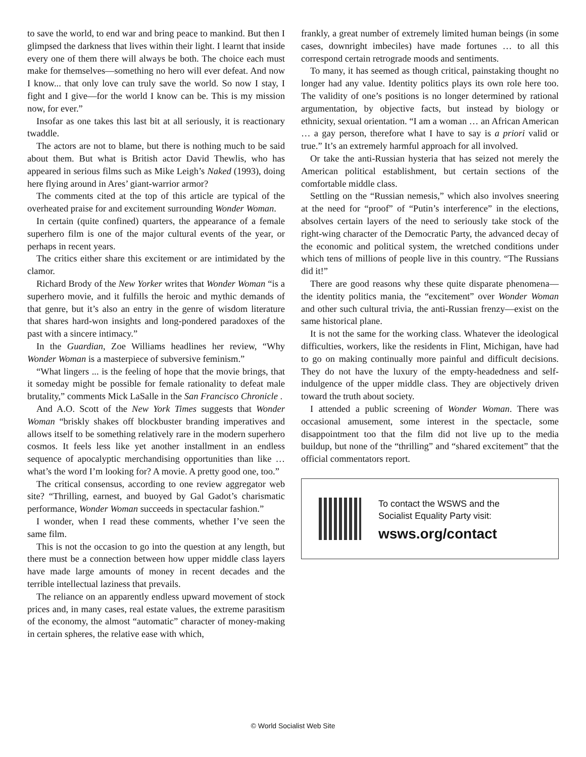to save the world, to end war and bring peace to mankind. But then I glimpsed the darkness that lives within their light. I learnt that inside every one of them there will always be both. The choice each must make for themselves—something no hero will ever defeat. And now I know... that only love can truly save the world. So now I stay, I fight and I give—for the world I know can be. This is my mission now, for ever.”
Insofar as one takes this last bit at all seriously, it is reactionary twaddle.
The actors are not to blame, but there is nothing much to be said about them. But what is British actor David Thewlis, who has appeared in serious films such as Mike Leigh’s Naked (1993), doing here flying around in Ares’ giant-warrior armor?
The comments cited at the top of this article are typical of the overheated praise for and excitement surrounding Wonder Woman.
In certain (quite confined) quarters, the appearance of a female superhero film is one of the major cultural events of the year, or perhaps in recent years.
The critics either share this excitement or are intimidated by the clamor.
Richard Brody of the New Yorker writes that Wonder Woman “is a superhero movie, and it fulfills the heroic and mythic demands of that genre, but it’s also an entry in the genre of wisdom literature that shares hard-won insights and long-pondered paradoxes of the past with a sincere intimacy.”
In the Guardian, Zoe Williams headlines her review, “Why Wonder Woman is a masterpiece of subversive feminism.”
“What lingers ... is the feeling of hope that the movie brings, that it someday might be possible for female rationality to defeat male brutality,” comments Mick LaSalle in the San Francisco Chronicle .
And A.O. Scott of the New York Times suggests that Wonder Woman “briskly shakes off blockbuster branding imperatives and allows itself to be something relatively rare in the modern superhero cosmos. It feels less like yet another installment in an endless sequence of apocalyptic merchandising opportunities than like … what’s the word I’m looking for? A movie. A pretty good one, too.”
The critical consensus, according to one review aggregator web site? “Thrilling, earnest, and buoyed by Gal Gadot’s charismatic performance, Wonder Woman succeeds in spectacular fashion.”
I wonder, when I read these comments, whether I’ve seen the same film.
This is not the occasion to go into the question at any length, but there must be a connection between how upper middle class layers have made large amounts of money in recent decades and the terrible intellectual laziness that prevails.
The reliance on an apparently endless upward movement of stock prices and, in many cases, real estate values, the extreme parasitism of the economy, the almost “automatic” character of money-making in certain spheres, the relative ease with which,
frankly, a great number of extremely limited human beings (in some cases, downright imbeciles) have made fortunes … to all this correspond certain retrograde moods and sentiments.
To many, it has seemed as though critical, painstaking thought no longer had any value. Identity politics plays its own role here too. The validity of one’s positions is no longer determined by rational argumentation, by objective facts, but instead by biology or ethnicity, sexual orientation. “I am a woman … an African American … a gay person, therefore what I have to say is a priori valid or true.” It’s an extremely harmful approach for all involved.
Or take the anti-Russian hysteria that has seized not merely the American political establishment, but certain sections of the comfortable middle class.
Settling on the “Russian nemesis,” which also involves sneering at the need for “proof” of “Putin’s interference” in the elections, absolves certain layers of the need to seriously take stock of the right-wing character of the Democratic Party, the advanced decay of the economic and political system, the wretched conditions under which tens of millions of people live in this country. “The Russians did it!”
There are good reasons why these quite disparate phenomena—the identity politics mania, the “excitement” over Wonder Woman and other such cultural trivia, the anti-Russian frenzy—exist on the same historical plane.
It is not the same for the working class. Whatever the ideological difficulties, workers, like the residents in Flint, Michigan, have had to go on making continually more painful and difficult decisions. They do not have the luxury of the empty-headedness and self-indulgence of the upper middle class. They are objectively driven toward the truth about society.
I attended a public screening of Wonder Woman. There was occasional amusement, some interest in the spectacle, some disappointment too that the film did not live up to the media buildup, but none of the “thrilling” and “shared excitement” that the official commentators report.
To contact the WSWS and the
Socialist Equality Party visit:
wsws.org/contact
© World Socialist Web Site